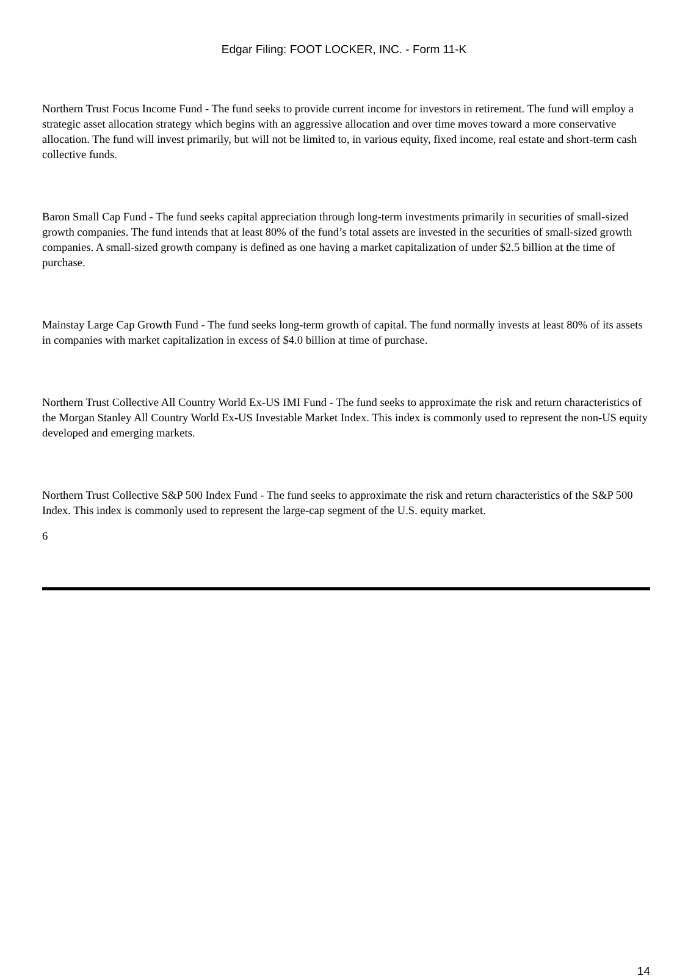Edgar Filing: FOOT LOCKER, INC. - Form 11-K
Northern Trust Focus Income Fund - The fund seeks to provide current income for investors in retirement. The fund will employ a strategic asset allocation strategy which begins with an aggressive allocation and over time moves toward a more conservative allocation. The fund will invest primarily, but will not be limited to, in various equity, fixed income, real estate and short-term cash collective funds.
Baron Small Cap Fund - The fund seeks capital appreciation through long-term investments primarily in securities of small-sized growth companies. The fund intends that at least 80% of the fund’s total assets are invested in the securities of small-sized growth companies. A small-sized growth company is defined as one having a market capitalization of under $2.5 billion at the time of purchase.
Mainstay Large Cap Growth Fund - The fund seeks long-term growth of capital. The fund normally invests at least 80% of its assets in companies with market capitalization in excess of $4.0 billion at time of purchase.
Northern Trust Collective All Country World Ex-US IMI Fund - The fund seeks to approximate the risk and return characteristics of the Morgan Stanley All Country World Ex-US Investable Market Index. This index is commonly used to represent the non-US equity developed and emerging markets.
Northern Trust Collective S&P 500 Index Fund - The fund seeks to approximate the risk and return characteristics of the S&P 500 Index. This index is commonly used to represent the large-cap segment of the U.S. equity market.
6
14